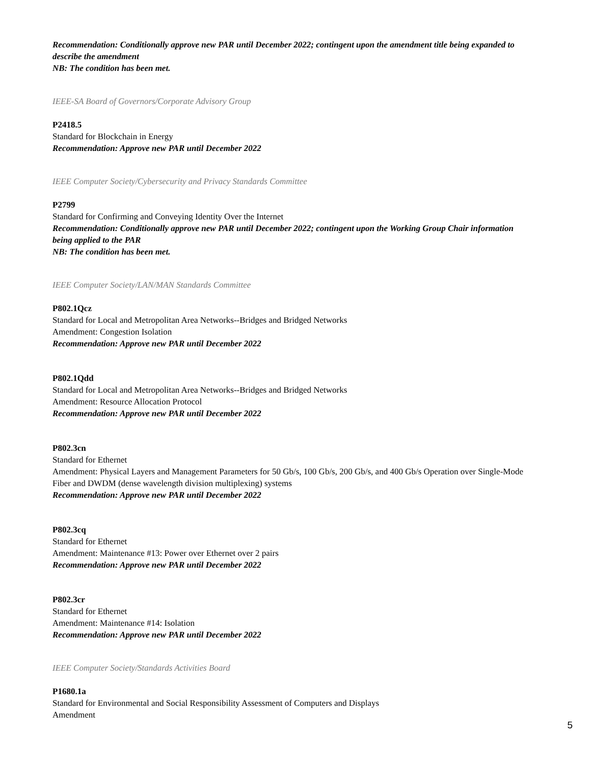Recommendation: Conditionally approve new PAR until December 2022; contingent upon the amendment title being expanded to describe the amendment
NB: The condition has been met.
IEEE-SA Board of Governors/Corporate Advisory Group
P2418.5
Standard for Blockchain in Energy
Recommendation: Approve new PAR until December 2022
IEEE Computer Society/Cybersecurity and Privacy Standards Committee
P2799
Standard for Confirming and Conveying Identity Over the Internet
Recommendation: Conditionally approve new PAR until December 2022; contingent upon the Working Group Chair information being applied to the PAR
NB: The condition has been met.
IEEE Computer Society/LAN/MAN Standards Committee
P802.1Qcz
Standard for Local and Metropolitan Area Networks--Bridges and Bridged Networks
Amendment: Congestion Isolation
Recommendation: Approve new PAR until December 2022
P802.1Qdd
Standard for Local and Metropolitan Area Networks--Bridges and Bridged Networks
Amendment: Resource Allocation Protocol
Recommendation: Approve new PAR until December 2022
P802.3cn
Standard for Ethernet
Amendment: Physical Layers and Management Parameters for 50 Gb/s, 100 Gb/s, 200 Gb/s, and 400 Gb/s Operation over Single-Mode Fiber and DWDM (dense wavelength division multiplexing) systems
Recommendation: Approve new PAR until December 2022
P802.3cq
Standard for Ethernet
Amendment: Maintenance #13: Power over Ethernet over 2 pairs
Recommendation: Approve new PAR until December 2022
P802.3cr
Standard for Ethernet
Amendment: Maintenance #14: Isolation
Recommendation: Approve new PAR until December 2022
IEEE Computer Society/Standards Activities Board
P1680.1a
Standard for Environmental and Social Responsibility Assessment of Computers and Displays
Amendment
5